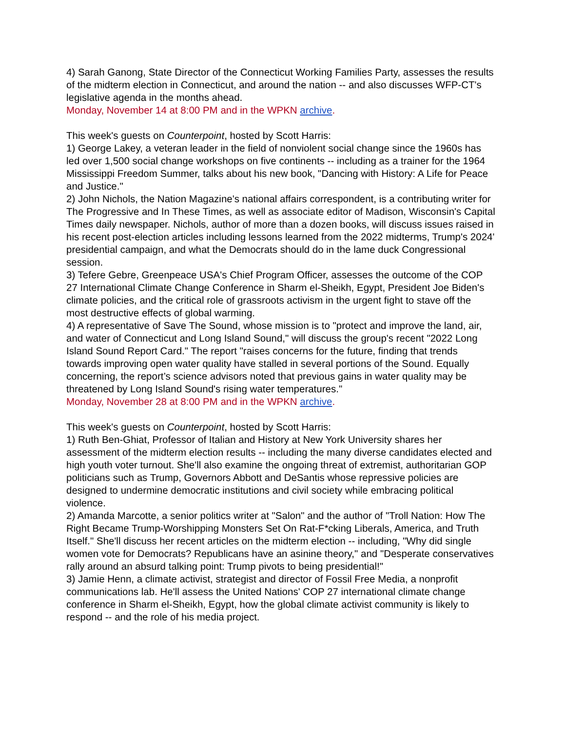4) Sarah Ganong, State Director of the Connecticut Working Families Party, assesses the results of the midterm election in Connecticut, and around the nation -- and also discusses WFP-CT's legislative agenda in the months ahead.
Monday, November 14 at 8:00 PM and in the WPKN archive.
This week's guests on Counterpoint, hosted by Scott Harris:
1) George Lakey, a veteran leader in the field of nonviolent social change since the 1960s has led over 1,500 social change workshops on five continents -- including as a trainer for the 1964 Mississippi Freedom Summer, talks about his new book, "Dancing with History: A Life for Peace and Justice."
2) John Nichols, the Nation Magazine's national affairs correspondent, is a contributing writer for The Progressive and In These Times, as well as associate editor of Madison, Wisconsin's Capital Times daily newspaper. Nichols, author of more than a dozen books, will discuss issues raised in his recent post-election articles including lessons learned from the 2022 midterms, Trump's 2024' presidential campaign, and what the Democrats should do in the lame duck Congressional session.
3) Tefere Gebre, Greenpeace USA's Chief Program Officer, assesses the outcome of the COP 27 International Climate Change Conference in Sharm el-Sheikh, Egypt, President Joe Biden's climate policies, and the critical role of grassroots activism in the urgent fight to stave off the most destructive effects of global warming.
4) A representative of Save The Sound, whose mission is to "protect and improve the land, air, and water of Connecticut and Long Island Sound," will discuss the group's recent "2022 Long Island Sound Report Card." The report "raises concerns for the future, finding that trends towards improving open water quality have stalled in several portions of the Sound. Equally concerning, the report’s science advisors noted that previous gains in water quality may be threatened by Long Island Sound's rising water temperatures."
Monday, November 28 at 8:00 PM and in the WPKN archive.
This week's guests on Counterpoint, hosted by Scott Harris:
1) Ruth Ben-Ghiat, Professor of Italian and History at New York University shares her assessment of the midterm election results -- including the many diverse candidates elected and high youth voter turnout. She'll also examine the ongoing threat of extremist, authoritarian GOP politicians such as Trump, Governors Abbott and DeSantis whose repressive policies are designed to undermine democratic institutions and civil society while embracing political violence.
2) Amanda Marcotte, a senior politics writer at "Salon" and the author of "Troll Nation: How The Right Became Trump-Worshipping Monsters Set On Rat-F*cking Liberals, America, and Truth Itself." She'll discuss her recent articles on the midterm election -- including, "Why did single women vote for Democrats? Republicans have an asinine theory," and "Desperate conservatives rally around an absurd talking point: Trump pivots to being presidential!"
3) Jamie Henn, a climate activist, strategist and director of Fossil Free Media, a nonprofit communications lab. He'll assess the United Nations' COP 27 international climate change conference in Sharm el-Sheikh, Egypt, how the global climate activist community is likely to respond -- and the role of his media project.